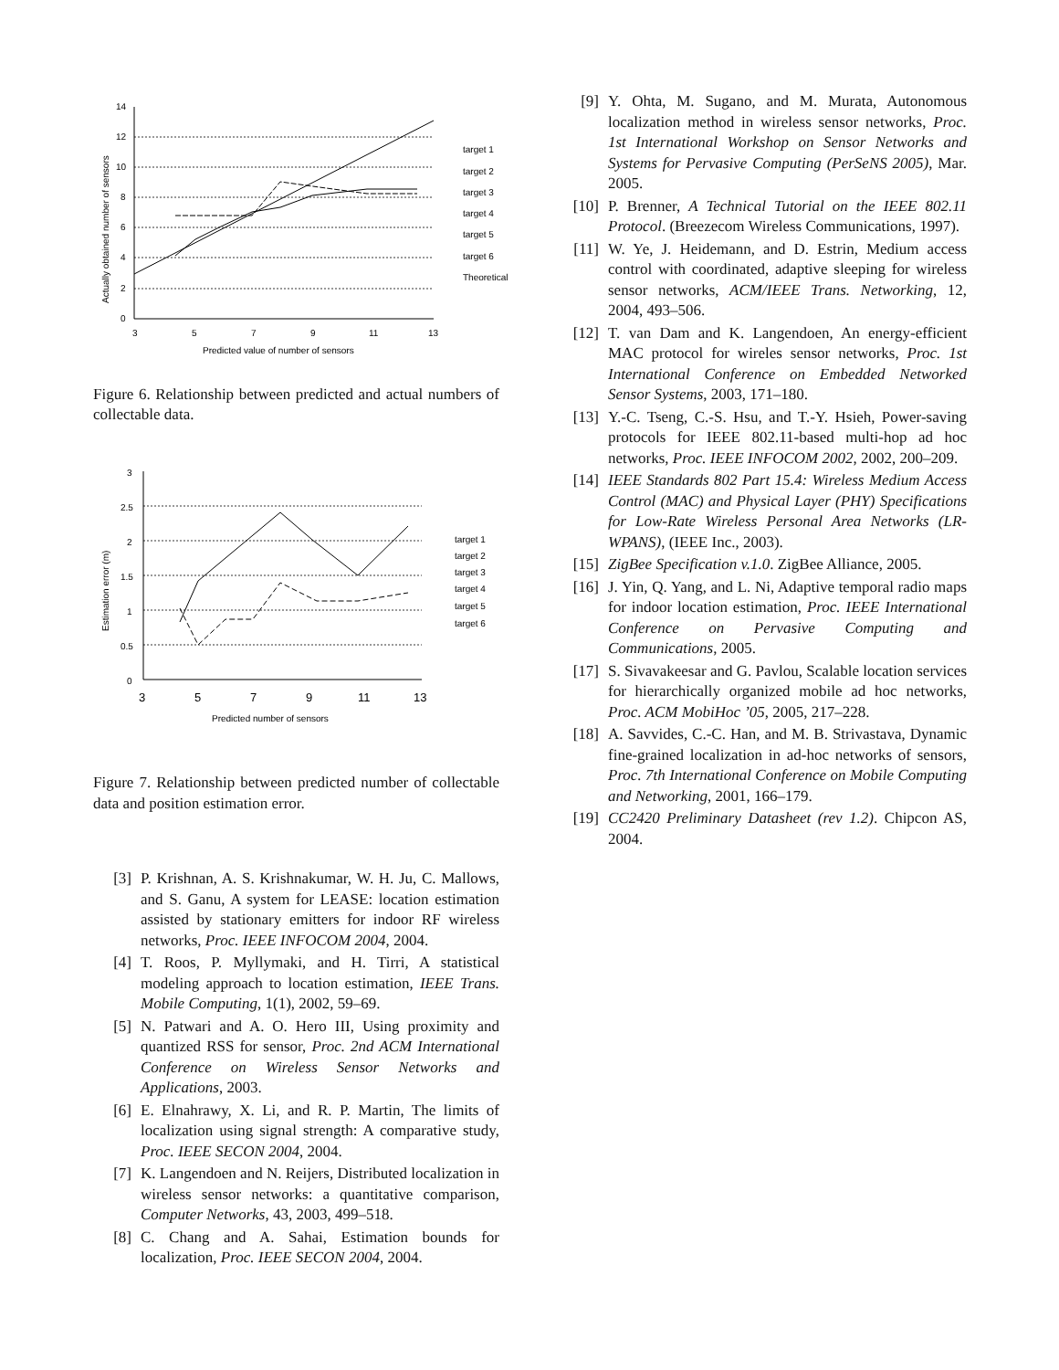14
12
10
8
6
4
2
0
3
5
7
9
11
13
Predicted value of number of sensors
Actually obtained number of sensors
target 1
target 2
target 3
target 4
target 5
target 6
Theoretical
Figure 6. Relationship between predicted and actual numbers of collectable data.
3
2.5
2
1.5
1
0.5
0
3
5
7
9
11
13
Predicted number of sensors
Estimation error (m)
target 1
target 2
target 3
target 4
target 5
target 6
Figure 7. Relationship between predicted number of collectable data and position estimation error.
[3] P. Krishnan, A. S. Krishnakumar, W. H. Ju, C. Mallows, and S. Ganu, A system for LEASE: location estimation assisted by stationary emitters for indoor RF wireless networks, Proc. IEEE INFOCOM 2004, 2004.
[4] T. Roos, P. Myllymaki, and H. Tirri, A statistical modeling approach to location estimation, IEEE Trans. Mobile Computing, 1(1), 2002, 59–69.
[5] N. Patwari and A. O. Hero III, Using proximity and quantized RSS for sensor, Proc. 2nd ACM International Conference on Wireless Sensor Networks and Applications, 2003.
[6] E. Elnahrawy, X. Li, and R. P. Martin, The limits of localization using signal strength: A comparative study, Proc. IEEE SECON 2004, 2004.
[7] K. Langendoen and N. Reijers, Distributed localization in wireless sensor networks: a quantitative comparison, Computer Networks, 43, 2003, 499–518.
[8] C. Chang and A. Sahai, Estimation bounds for localization, Proc. IEEE SECON 2004, 2004.
[9] Y. Ohta, M. Sugano, and M. Murata, Autonomous localization method in wireless sensor networks, Proc. 1st International Workshop on Sensor Networks and Systems for Pervasive Computing (PerSeNS 2005), Mar. 2005.
[10] P. Brenner, A Technical Tutorial on the IEEE 802.11 Protocol. (Breezecom Wireless Communications, 1997).
[11] W. Ye, J. Heidemann, and D. Estrin, Medium access control with coordinated, adaptive sleeping for wireless sensor networks, ACM/IEEE Trans. Networking, 12, 2004, 493–506.
[12] T. van Dam and K. Langendoen, An energy-efficient MAC protocol for wireles sensor networks, Proc. 1st International Conference on Embedded Networked Sensor Systems, 2003, 171–180.
[13] Y.-C. Tseng, C.-S. Hsu, and T.-Y. Hsieh, Power-saving protocols for IEEE 802.11-based multi-hop ad hoc networks, Proc. IEEE INFOCOM 2002, 2002, 200–209.
[14] IEEE Standards 802 Part 15.4: Wireless Medium Access Control (MAC) and Physical Layer (PHY) Specifications for Low-Rate Wireless Personal Area Networks (LR-WPANS), (IEEE Inc., 2003).
[15] ZigBee Specification v.1.0. ZigBee Alliance, 2005.
[16] J. Yin, Q. Yang, and L. Ni, Adaptive temporal radio maps for indoor location estimation, Proc. IEEE International Conference on Pervasive Computing and Communications, 2005.
[17] S. Sivavakeesar and G. Pavlou, Scalable location services for hierarchically organized mobile ad hoc networks, Proc. ACM MobiHoc ’05, 2005, 217–228.
[18] A. Savvides, C.-C. Han, and M. B. Strivastava, Dynamic fine-grained localization in ad-hoc networks of sensors, Proc. 7th International Conference on Mobile Computing and Networking, 2001, 166–179.
[19] CC2420 Preliminary Datasheet (rev 1.2). Chipcon AS, 2004.